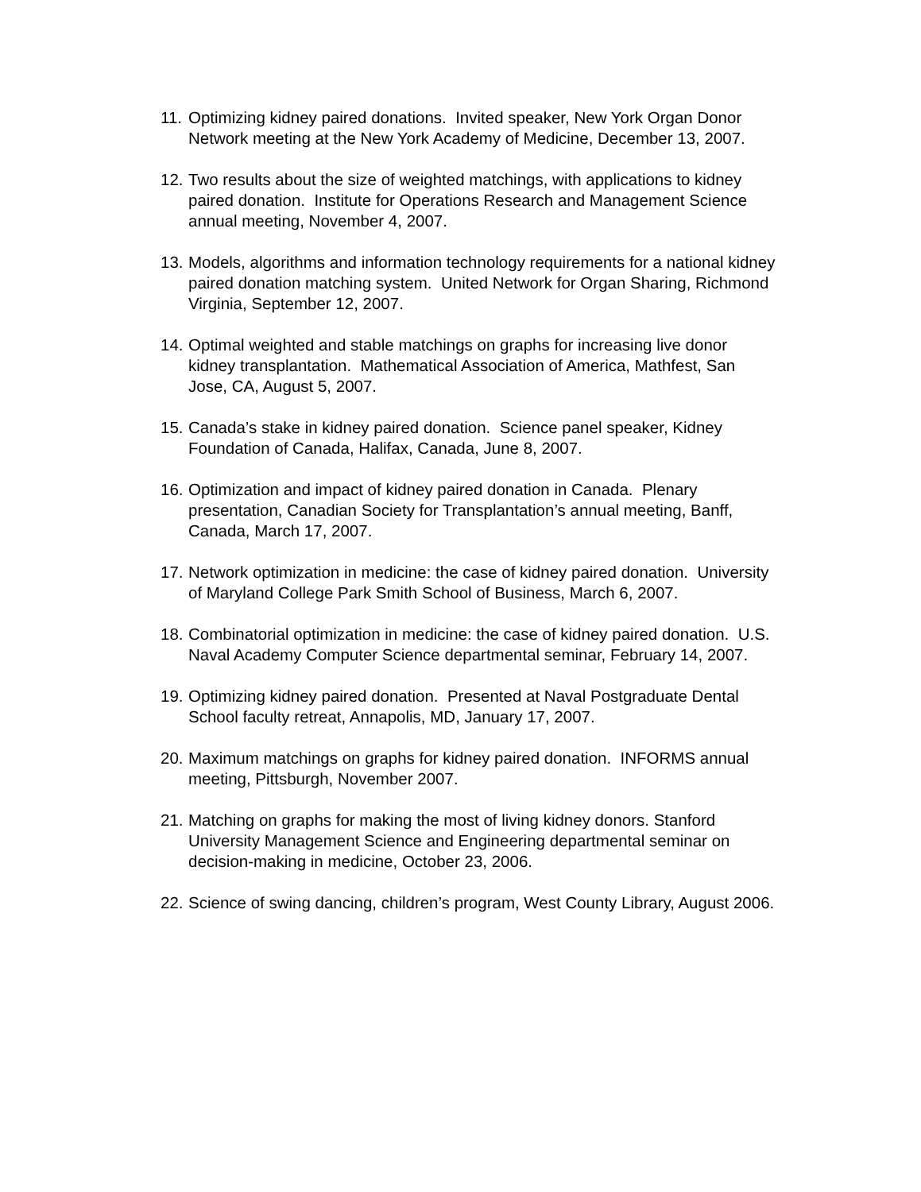11. Optimizing kidney paired donations. Invited speaker, New York Organ Donor Network meeting at the New York Academy of Medicine, December 13, 2007.
12. Two results about the size of weighted matchings, with applications to kidney paired donation. Institute for Operations Research and Management Science annual meeting, November 4, 2007.
13. Models, algorithms and information technology requirements for a national kidney paired donation matching system. United Network for Organ Sharing, Richmond Virginia, September 12, 2007.
14. Optimal weighted and stable matchings on graphs for increasing live donor kidney transplantation. Mathematical Association of America, Mathfest, San Jose, CA, August 5, 2007.
15. Canada’s stake in kidney paired donation. Science panel speaker, Kidney Foundation of Canada, Halifax, Canada, June 8, 2007.
16. Optimization and impact of kidney paired donation in Canada. Plenary presentation, Canadian Society for Transplantation’s annual meeting, Banff, Canada, March 17, 2007.
17. Network optimization in medicine: the case of kidney paired donation. University of Maryland College Park Smith School of Business, March 6, 2007.
18. Combinatorial optimization in medicine: the case of kidney paired donation. U.S. Naval Academy Computer Science departmental seminar, February 14, 2007.
19. Optimizing kidney paired donation. Presented at Naval Postgraduate Dental School faculty retreat, Annapolis, MD, January 17, 2007.
20. Maximum matchings on graphs for kidney paired donation. INFORMS annual meeting, Pittsburgh, November 2007.
21. Matching on graphs for making the most of living kidney donors. Stanford University Management Science and Engineering departmental seminar on decision-making in medicine, October 23, 2006.
22. Science of swing dancing, children’s program, West County Library, August 2006.